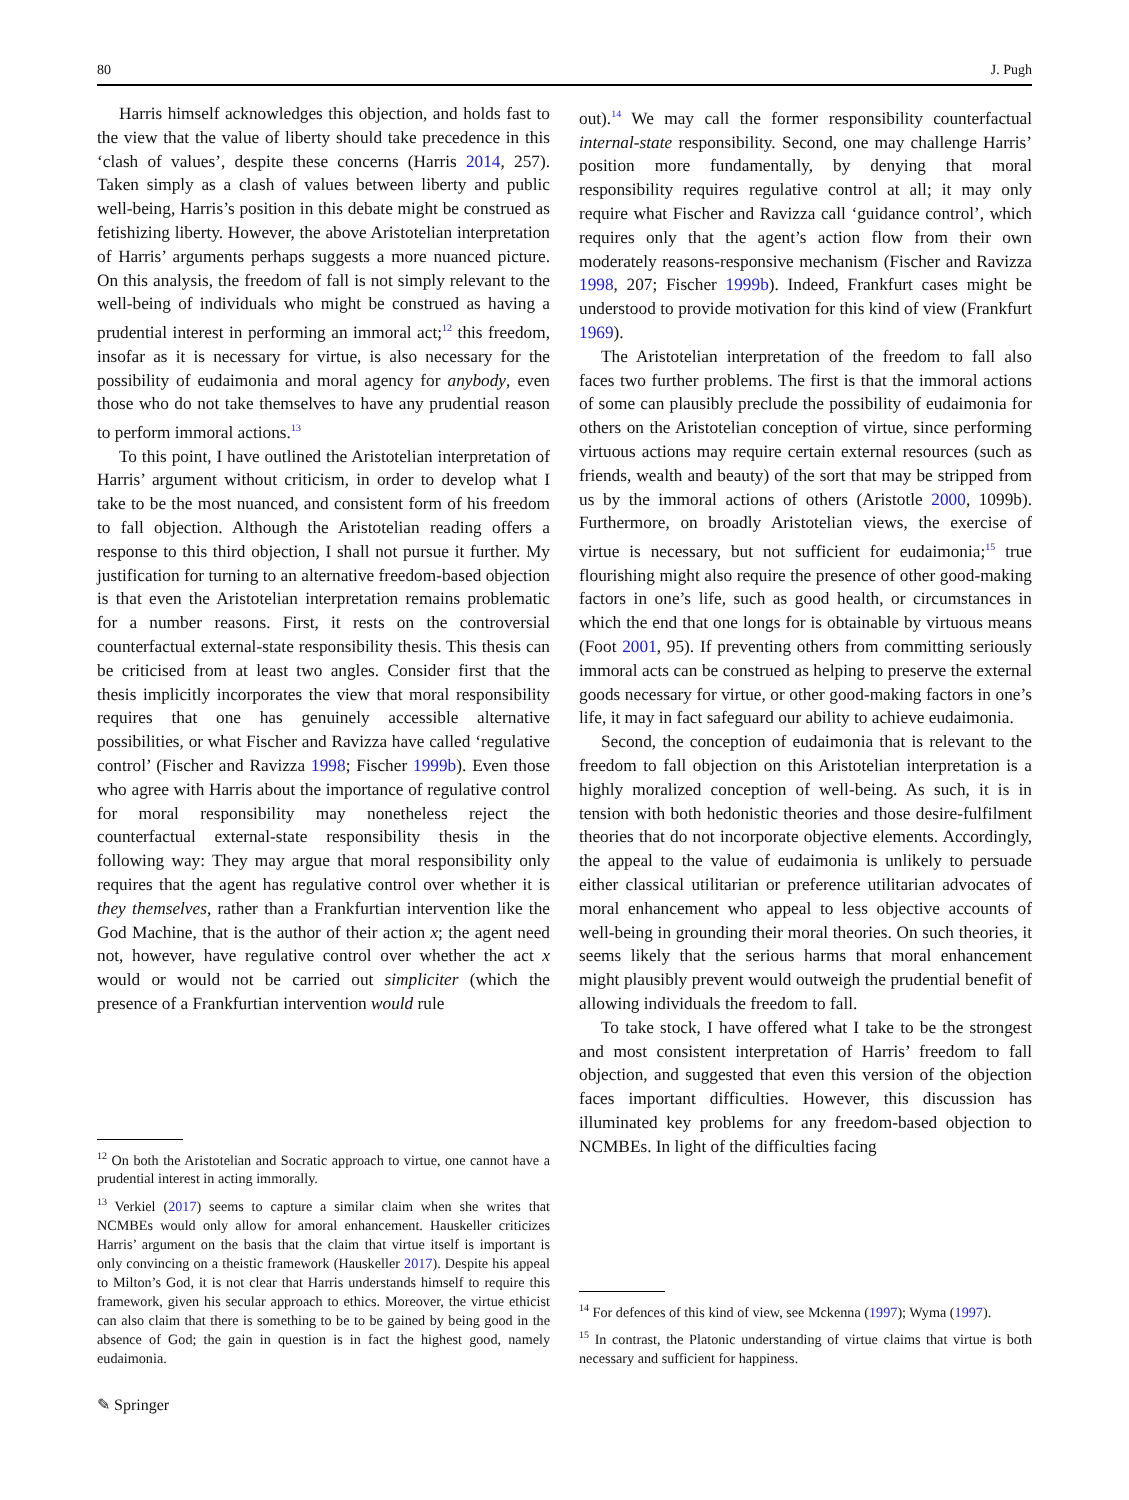80 J. Pugh
Harris himself acknowledges this objection, and holds fast to the view that the value of liberty should take precedence in this ‘clash of values’, despite these concerns (Harris 2014, 257). Taken simply as a clash of values between liberty and public well-being, Harris’s position in this debate might be construed as fetishizing liberty. However, the above Aristotelian interpretation of Harris’ arguments perhaps suggests a more nuanced picture. On this analysis, the freedom of fall is not simply relevant to the well-being of individuals who might be construed as having a prudential interest in performing an immoral act;<sup>12</sup> this freedom, insofar as it is necessary for virtue, is also necessary for the possibility of eudaimonia and moral agency for anybody, even those who do not take themselves to have any prudential reason to perform immoral actions.<sup>13</sup>
To this point, I have outlined the Aristotelian interpretation of Harris’ argument without criticism, in order to develop what I take to be the most nuanced, and consistent form of his freedom to fall objection. Although the Aristotelian reading offers a response to this third objection, I shall not pursue it further. My justification for turning to an alternative freedom-based objection is that even the Aristotelian interpretation remains problematic for a number reasons. First, it rests on the controversial counterfactual external-state responsibility thesis. This thesis can be criticised from at least two angles. Consider first that the thesis implicitly incorporates the view that moral responsibility requires that one has genuinely accessible alternative possibilities, or what Fischer and Ravizza have called ‘regulative control’ (Fischer and Ravizza 1998; Fischer 1999b). Even those who agree with Harris about the importance of regulative control for moral responsibility may nonetheless reject the counterfactual external-state responsibility thesis in the following way: They may argue that moral responsibility only requires that the agent has regulative control over whether it is they themselves, rather than a Frankfurtian intervention like the God Machine, that is the author of their action x; the agent need not, however, have regulative control over whether the act x would or would not be carried out simpliciter (which the presence of a Frankfurtian intervention would rule
<sup>12</sup> On both the Aristotelian and Socratic approach to virtue, one cannot have a prudential interest in acting immorally.
<sup>13</sup> Verkiel (2017) seems to capture a similar claim when she writes that NCMBEs would only allow for amoral enhancement. Hauskeller criticizes Harris’ argument on the basis that the claim that virtue itself is important is only convincing on a theistic framework (Hauskeller 2017). Despite his appeal to Milton’s God, it is not clear that Harris understands himself to require this framework, given his secular approach to ethics. Moreover, the virtue ethicist can also claim that there is something to be to be gained by being good in the absence of God; the gain in question is in fact the highest good, namely eudaimonia.
out).<sup>14</sup> We may call the former responsibility counterfactual internal-state responsibility. Second, one may challenge Harris’ position more fundamentally, by denying that moral responsibility requires regulative control at all; it may only require what Fischer and Ravizza call ‘guidance control’, which requires only that the agent’s action flow from their own moderately reasons-responsive mechanism (Fischer and Ravizza 1998, 207; Fischer 1999b). Indeed, Frankfurt cases might be understood to provide motivation for this kind of view (Frankfurt 1969).
The Aristotelian interpretation of the freedom to fall also faces two further problems. The first is that the immoral actions of some can plausibly preclude the possibility of eudaimonia for others on the Aristotelian conception of virtue, since performing virtuous actions may require certain external resources (such as friends, wealth and beauty) of the sort that may be stripped from us by the immoral actions of others (Aristotle 2000, 1099b). Furthermore, on broadly Aristotelian views, the exercise of virtue is necessary, but not sufficient for eudaimonia;<sup>15</sup> true flourishing might also require the presence of other good-making factors in one’s life, such as good health, or circumstances in which the end that one longs for is obtainable by virtuous means (Foot 2001, 95). If preventing others from committing seriously immoral acts can be construed as helping to preserve the external goods necessary for virtue, or other good-making factors in one’s life, it may in fact safeguard our ability to achieve eudaimonia.
Second, the conception of eudaimonia that is relevant to the freedom to fall objection on this Aristotelian interpretation is a highly moralized conception of well-being. As such, it is in tension with both hedonistic theories and those desire-fulfilment theories that do not incorporate objective elements. Accordingly, the appeal to the value of eudaimonia is unlikely to persuade either classical utilitarian or preference utilitarian advocates of moral enhancement who appeal to less objective accounts of well-being in grounding their moral theories. On such theories, it seems likely that the serious harms that moral enhancement might plausibly prevent would outweigh the prudential benefit of allowing individuals the freedom to fall.
To take stock, I have offered what I take to be the strongest and most consistent interpretation of Harris’ freedom to fall objection, and suggested that even this version of the objection faces important difficulties. However, this discussion has illuminated key problems for any freedom-based objection to NCMBEs. In light of the difficulties facing
<sup>14</sup> For defences of this kind of view, see Mckenna (1997); Wyma (1997).
<sup>15</sup> In contrast, the Platonic understanding of virtue claims that virtue is both necessary and sufficient for happiness.
✎ Springer